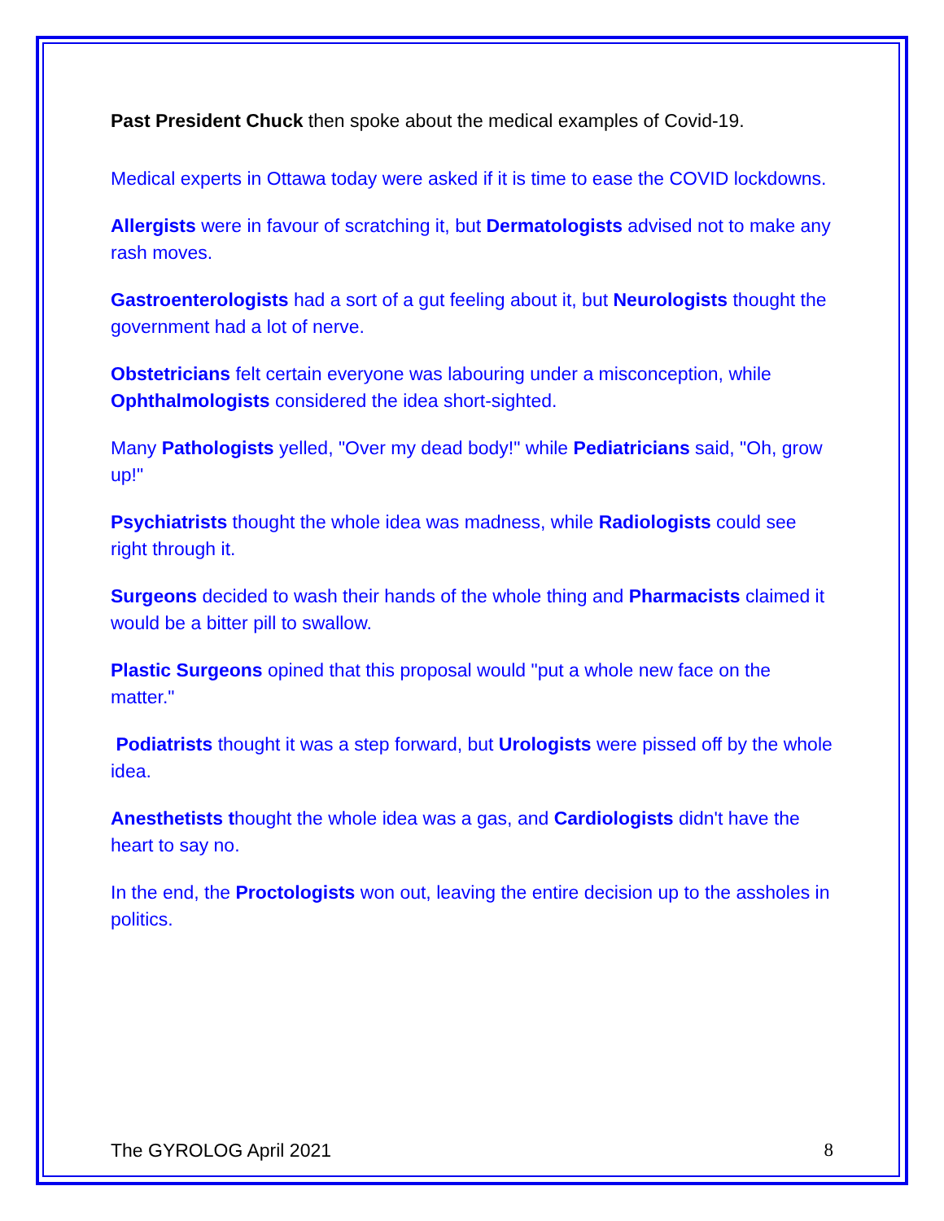Past President Chuck then spoke about the medical examples of Covid-19.
Medical experts in Ottawa today were asked if it is time to ease the COVID lockdowns.
Allergists were in favour of scratching it, but Dermatologists advised not to make any rash moves.
Gastroenterologists had a sort of a gut feeling about it, but Neurologists thought the government had a lot of nerve.
Obstetricians felt certain everyone was labouring under a misconception, while Ophthalmologists considered the idea short-sighted.
Many Pathologists yelled, "Over my dead body!" while Pediatricians said, "Oh, grow up!"
Psychiatrists thought the whole idea was madness, while Radiologists could see right through it.
Surgeons decided to wash their hands of the whole thing and Pharmacists claimed it would be a bitter pill to swallow.
Plastic Surgeons opined that this proposal would "put a whole new face on the matter."
Podiatrists thought it was a step forward, but Urologists were pissed off by the whole idea.
Anesthetists thought the whole idea was a gas, and Cardiologists didn't have the heart to say no.
In the end, the Proctologists won out, leaving the entire decision up to the assholes in politics.
The GYROLOG April 2021 8